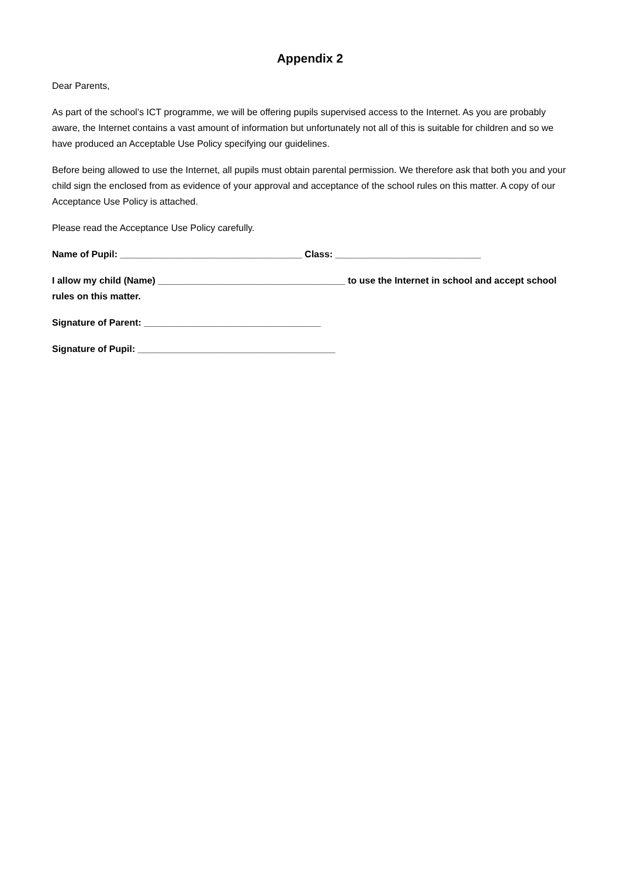Appendix 2
Dear Parents,
As part of the school’s ICT programme, we will be offering pupils supervised access to the Internet. As you are probably aware, the Internet contains a vast amount of information but unfortunately not all of this is suitable for children and so we have produced an Acceptable Use Policy specifying our guidelines.
Before being allowed to use the Internet, all pupils must obtain parental permission. We therefore ask that both you and your child sign the enclosed from as evidence of your approval and acceptance of the school rules on this matter. A copy of our Acceptance Use Policy is attached.
Please read the Acceptance Use Policy carefully.
Name of Pupil: ___________________________________ Class: ____________________________
I allow my child (Name) ____________________________________ to use the Internet in school and accept school rules on this matter.
Signature of Parent: __________________________________
Signature of Pupil: ______________________________________